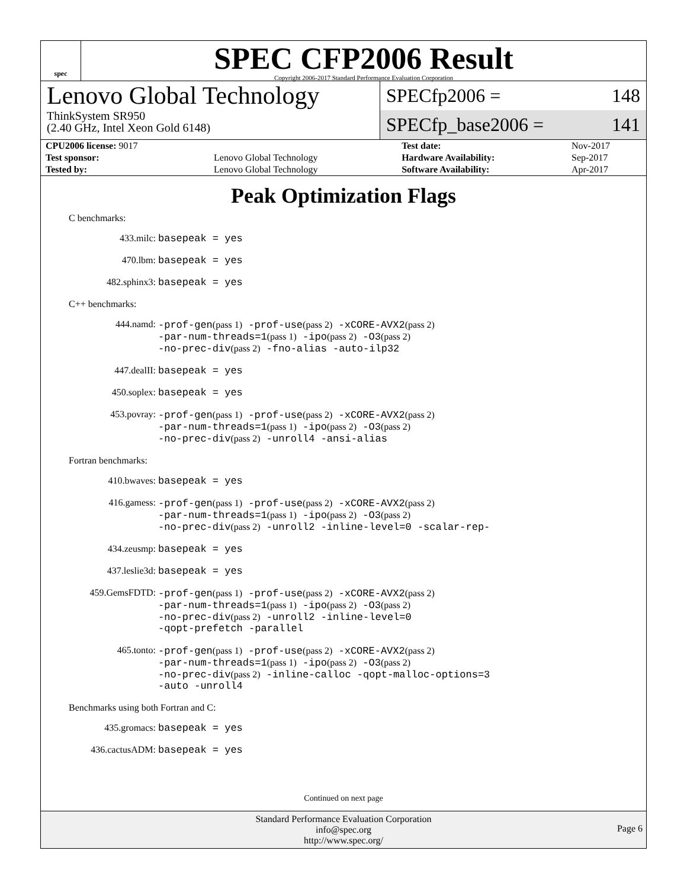spec
SPEC CFP2006 Result
Copyright 2006-2017 Standard Performance Evaluation Corporation
Lenovo Global Technology
ThinkSystem SR950
(2.40 GHz, Intel Xeon Gold 6148)
SPECfp2006 = 148
SPECfp_base2006 = 141
| CPU2006 license: 9017 | | Test date: | Nov-2017 |
| Test sponsor: | Lenovo Global Technology | Hardware Availability: | Sep-2017 |
| Tested by: | Lenovo Global Technology | Software Availability: | Apr-2017 |
Peak Optimization Flags
C benchmarks:
433.milc:
basepeak = yes
470.lbm:
basepeak = yes
482.sphinx3:
basepeak = yes
C++ benchmarks:
444.namd:
-prof-gen(pass 1) -prof-use(pass 2) -xCORE-AVX2(pass 2)
-par-num-threads=1(pass 1) -ipo(pass 2) -O3(pass 2)
-no-prec-div(pass 2) -fno-alias -auto-ilp32
447.dealII:
basepeak = yes
450.soplex:
basepeak = yes
453.povray:
-prof-gen(pass 1) -prof-use(pass 2) -xCORE-AVX2(pass 2)
-par-num-threads=1(pass 1) -ipo(pass 2) -O3(pass 2)
-no-prec-div(pass 2) -unroll4 -ansi-alias
Fortran benchmarks:
410.bwaves:
basepeak = yes
416.gamess:
-prof-gen(pass 1) -prof-use(pass 2) -xCORE-AVX2(pass 2)
-par-num-threads=1(pass 1) -ipo(pass 2) -O3(pass 2)
-no-prec-div(pass 2) -unroll2 -inline-level=0 -scalar-rep-
434.zeusmp:
basepeak = yes
437.leslie3d:
basepeak = yes
459.GemsFDTD:
-prof-gen(pass 1) -prof-use(pass 2) -xCORE-AVX2(pass 2)
-par-num-threads=1(pass 1) -ipo(pass 2) -O3(pass 2)
-no-prec-div(pass 2) -unroll2 -inline-level=0
-qopt-prefetch -parallel
465.tonto:
-prof-gen(pass 1) -prof-use(pass 2) -xCORE-AVX2(pass 2)
-par-num-threads=1(pass 1) -ipo(pass 2) -O3(pass 2)
-no-prec-div(pass 2) -inline-calloc -qopt-malloc-options=3
-auto -unroll4
Benchmarks using both Fortran and C:
435.gromacs:
basepeak = yes
436.cactusADM:
basepeak = yes
Continued on next page
Standard Performance Evaluation Corporation
info@spec.org
http://www.spec.org/
Page 6